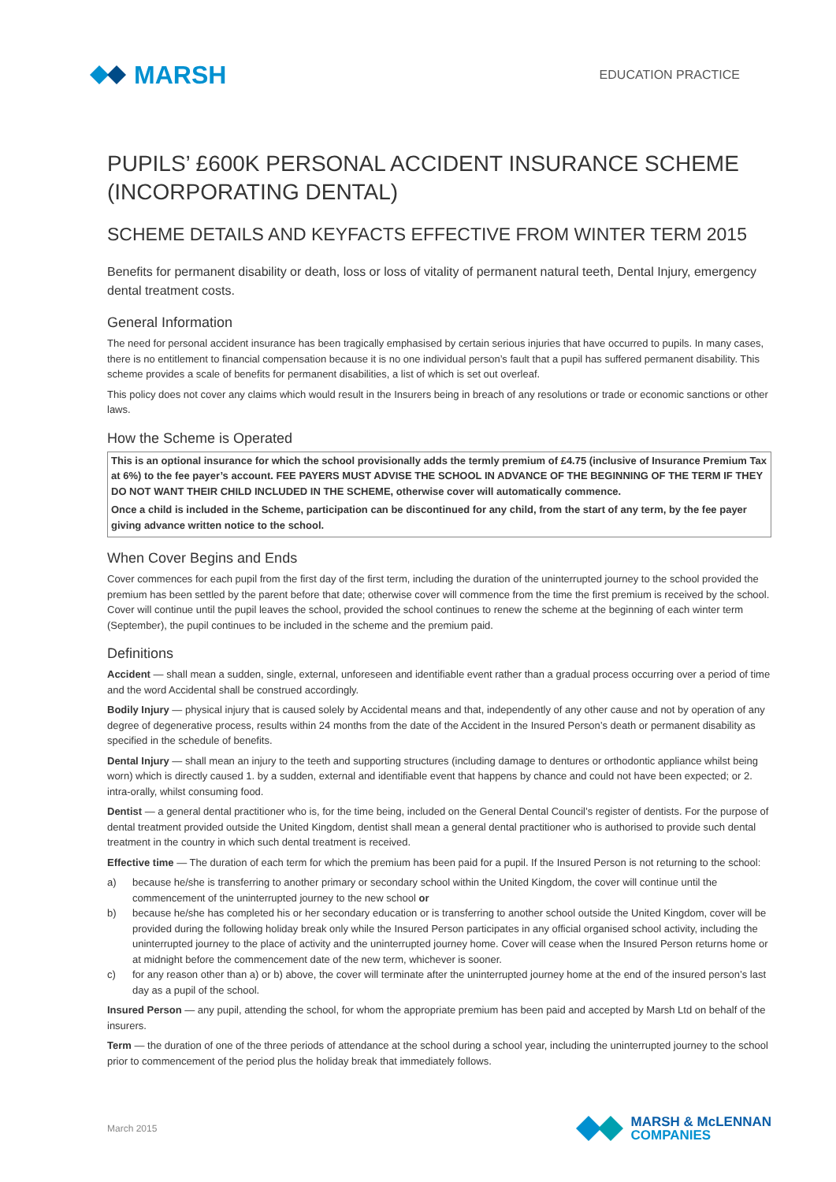MARSH
EDUCATION PRACTICE
PUPILS’ £600K PERSONAL ACCIDENT INSURANCE SCHEME (INCORPORATING DENTAL)
SCHEME DETAILS AND KEYFACTS EFFECTIVE FROM WINTER TERM 2015
Benefits for permanent disability or death, loss or loss of vitality of permanent natural teeth, Dental Injury, emergency dental treatment costs.
General Information
The need for personal accident insurance has been tragically emphasised by certain serious injuries that have occurred to pupils. In many cases, there is no entitlement to financial compensation because it is no one individual person’s fault that a pupil has suffered permanent disability. This scheme provides a scale of benefits for permanent disabilities, a list of which is set out overleaf.
This policy does not cover any claims which would result in the Insurers being in breach of any resolutions or trade or economic sanctions or other laws.
How the Scheme is Operated
This is an optional insurance for which the school provisionally adds the termly premium of £4.75 (inclusive of Insurance Premium Tax at 6%) to the fee payer’s account. FEE PAYERS MUST ADVISE THE SCHOOL IN ADVANCE OF THE BEGINNING OF THE TERM IF THEY DO NOT WANT THEIR CHILD INCLUDED IN THE SCHEME, otherwise cover will automatically commence.
Once a child is included in the Scheme, participation can be discontinued for any child, from the start of any term, by the fee payer giving advance written notice to the school.
When Cover Begins and Ends
Cover commences for each pupil from the first day of the first term, including the duration of the uninterrupted journey to the school provided the premium has been settled by the parent before that date; otherwise cover will commence from the time the first premium is received by the school. Cover will continue until the pupil leaves the school, provided the school continues to renew the scheme at the beginning of each winter term (September), the pupil continues to be included in the scheme and the premium paid.
Definitions
Accident — shall mean a sudden, single, external, unforeseen and identifiable event rather than a gradual process occurring over a period of time and the word Accidental shall be construed accordingly.
Bodily Injury — physical injury that is caused solely by Accidental means and that, independently of any other cause and not by operation of any degree of degenerative process, results within 24 months from the date of the Accident in the Insured Person’s death or permanent disability as specified in the schedule of benefits.
Dental Injury — shall mean an injury to the teeth and supporting structures (including damage to dentures or orthodontic appliance whilst being worn) which is directly caused 1. by a sudden, external and identifiable event that happens by chance and could not have been expected; or 2. intra-orally, whilst consuming food.
Dentist — a general dental practitioner who is, for the time being, included on the General Dental Council’s register of dentists. For the purpose of dental treatment provided outside the United Kingdom, dentist shall mean a general dental practitioner who is authorised to provide such dental treatment in the country in which such dental treatment is received.
Effective time — The duration of each term for which the premium has been paid for a pupil. If the Insured Person is not returning to the school:
a) because he/she is transferring to another primary or secondary school within the United Kingdom, the cover will continue until the commencement of the uninterrupted journey to the new school or
b) because he/she has completed his or her secondary education or is transferring to another school outside the United Kingdom, cover will be provided during the following holiday break only while the Insured Person participates in any official organised school activity, including the uninterrupted journey to the place of activity and the uninterrupted journey home. Cover will cease when the Insured Person returns home or at midnight before the commencement date of the new term, whichever is sooner.
c) for any reason other than a) or b) above, the cover will terminate after the uninterrupted journey home at the end of the insured person’s last day as a pupil of the school.
Insured Person — any pupil, attending the school, for whom the appropriate premium has been paid and accepted by Marsh Ltd on behalf of the insurers.
Term — the duration of one of the three periods of attendance at the school during a school year, including the uninterrupted journey to the school prior to commencement of the period plus the holiday break that immediately follows.
March 2015
MARSH & McLENNAN
COMPANIES